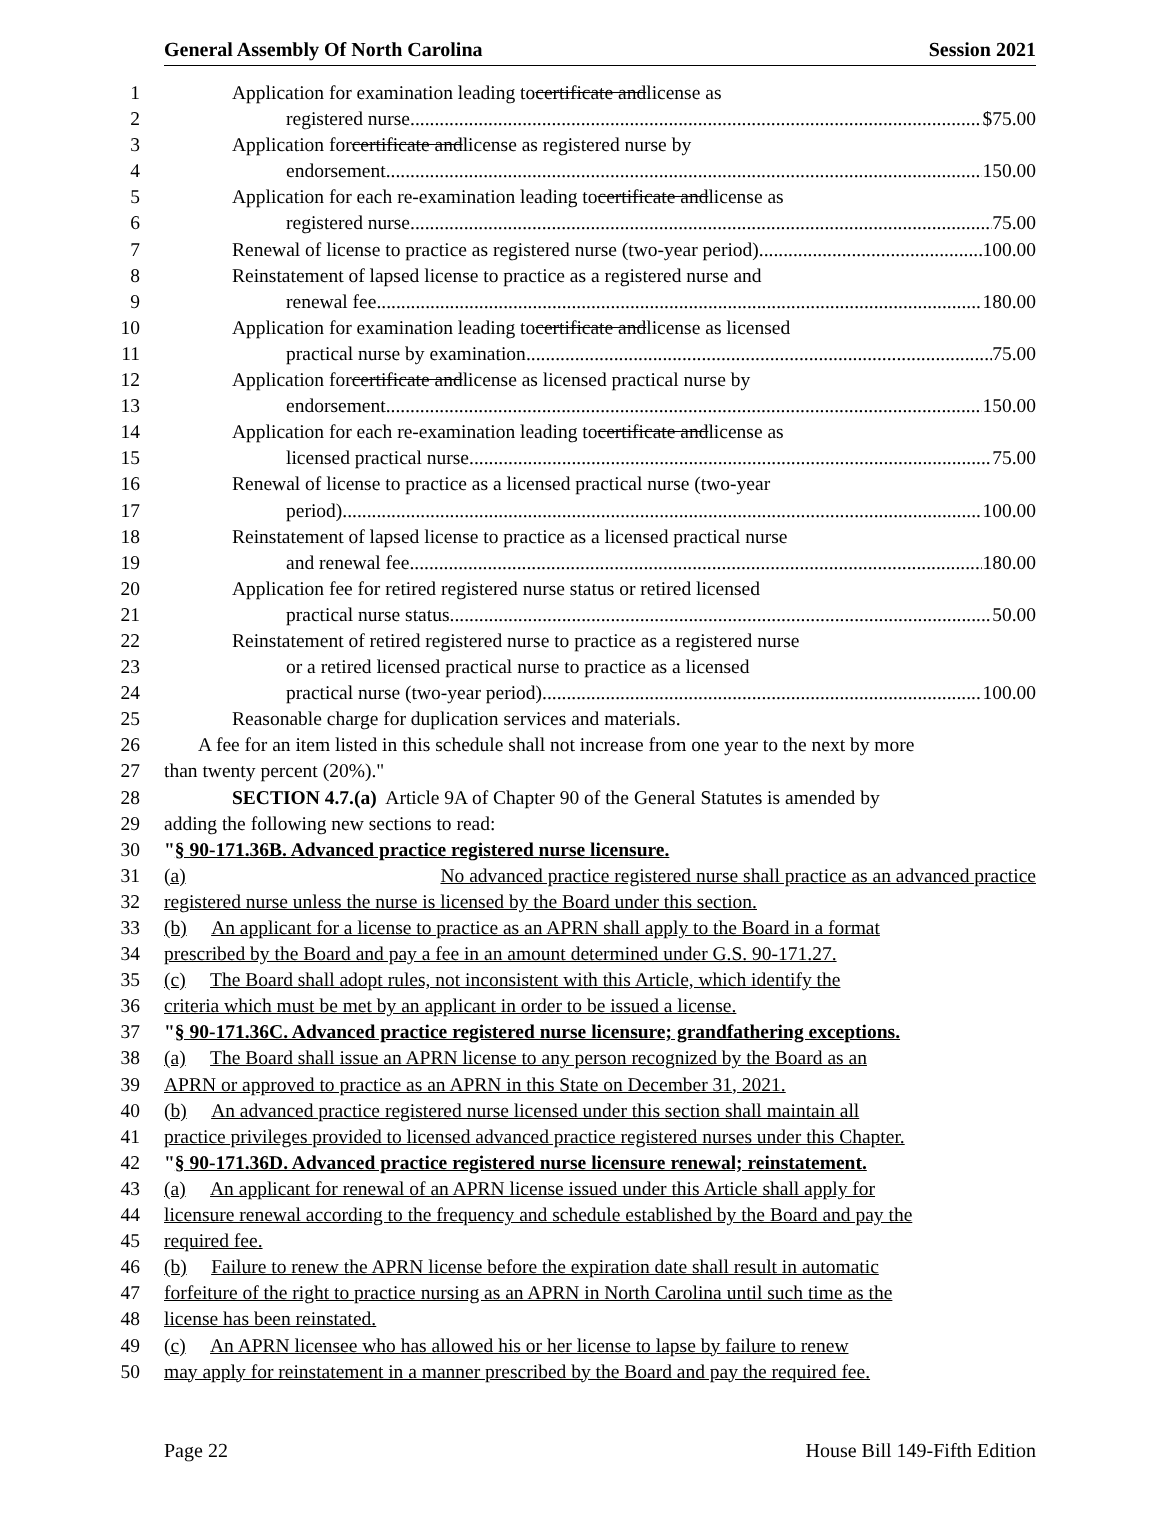General Assembly Of North Carolina Session 2021
1 Application for examination leading to certificate and license as
2 registered nurse $75.00
3 Application for certificate and license as registered nurse by
4 endorsement 150.00
5 Application for each re-examination leading to certificate and license as
6 registered nurse 75.00
7 Renewal of license to practice as registered nurse (two-year period) 100.00
8 Reinstatement of lapsed license to practice as a registered nurse and
9 renewal fee 180.00
10 Application for examination leading to certificate and license as licensed
11 practical nurse by examination 75.00
12 Application for certificate and license as licensed practical nurse by
13 endorsement 150.00
14 Application for each re-examination leading to certificate and license as
15 licensed practical nurse 75.00
16 Renewal of license to practice as a licensed practical nurse (two-year
17 period) 100.00
18 Reinstatement of lapsed license to practice as a licensed practical nurse
19 and renewal fee 180.00
20 Application fee for retired registered nurse status or retired licensed
21 practical nurse status 50.00
22 Reinstatement of retired registered nurse to practice as a registered nurse
23 or a retired licensed practical nurse to practice as a licensed
24 practical nurse (two-year period) 100.00
25 Reasonable charge for duplication services and materials.
26 A fee for an item listed in this schedule shall not increase from one year to the next by more
27 than twenty percent (20%)."
28 SECTION 4.7.(a) Article 9A of Chapter 90 of the General Statutes is amended by
29 adding the following new sections to read:
30 "§ 90-171.36B. Advanced practice registered nurse licensure.
31 (a) No advanced practice registered nurse shall practice as an advanced practice
32 registered nurse unless the nurse is licensed by the Board under this section.
33 (b) An applicant for a license to practice as an APRN shall apply to the Board in a format
34 prescribed by the Board and pay a fee in an amount determined under G.S. 90-171.27.
35 (c) The Board shall adopt rules, not inconsistent with this Article, which identify the
36 criteria which must be met by an applicant in order to be issued a license.
37 "§ 90-171.36C. Advanced practice registered nurse licensure; grandfathering exceptions.
38 (a) The Board shall issue an APRN license to any person recognized by the Board as an
39 APRN or approved to practice as an APRN in this State on December 31, 2021.
40 (b) An advanced practice registered nurse licensed under this section shall maintain all
41 practice privileges provided to licensed advanced practice registered nurses under this Chapter.
42 "§ 90-171.36D. Advanced practice registered nurse licensure renewal; reinstatement.
43 (a) An applicant for renewal of an APRN license issued under this Article shall apply for
44 licensure renewal according to the frequency and schedule established by the Board and pay the
45 required fee.
46 (b) Failure to renew the APRN license before the expiration date shall result in automatic
47 forfeiture of the right to practice nursing as an APRN in North Carolina until such time as the
48 license has been reinstated.
49 (c) An APRN licensee who has allowed his or her license to lapse by failure to renew
50 may apply for reinstatement in a manner prescribed by the Board and pay the required fee.
Page 22 House Bill 149-Fifth Edition